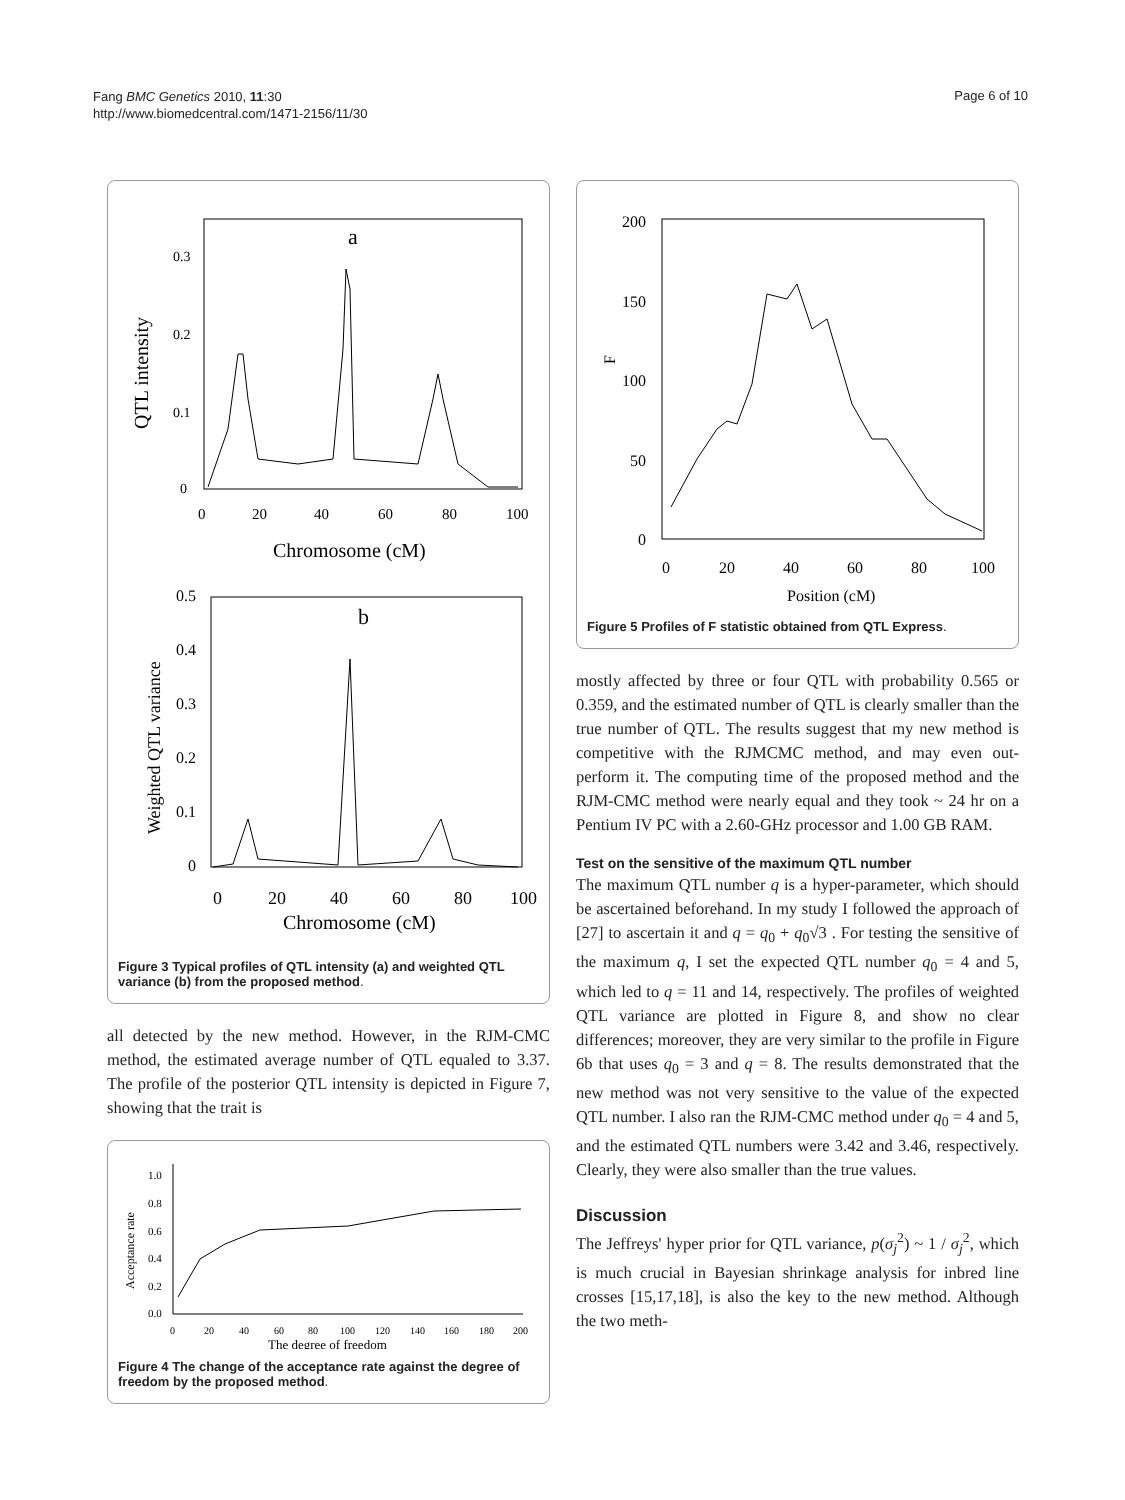Fang BMC Genetics 2010, 11:30
http://www.biomedcentral.com/1471-2156/11/30
Page 6 of 10
a
0.3
0.2
0.1
0
QTL intensity
0
20
40
60
80
100
Chromosome (cM)
b
0.5
0.4
0.3
0.2
0.1
0
Weighted QTL variance
0
20
40
60
80
100
Chromosome (cM)
Figure 3 Typical profiles of QTL intensity (a) and weighted QTL variance (b) from the proposed method.
all detected by the new method. However, in the RJM-CMC method, the estimated average number of QTL equaled to 3.37. The profile of the posterior QTL intensity is depicted in Figure 7, showing that the trait is
1.0
0.8
0.6
0.4
0.2
0.0
Acceptance rate
0
20
40
60
80
100
120
140
160
180
200
The degree of freedom
Figure 4 The change of the acceptance rate against the degree of freedom by the proposed method.
200
150
100
50
0
F
0
20
40
60
80
100
Position (cM)
Figure 5 Profiles of F statistic obtained from QTL Express.
mostly affected by three or four QTL with probability 0.565 or 0.359, and the estimated number of QTL is clearly smaller than the true number of QTL. The results suggest that my new method is competitive with the RJMCMC method, and may even out-perform it. The computing time of the proposed method and the RJM-CMC method were nearly equal and they took ~ 24 hr on a Pentium IV PC with a 2.60-GHz processor and 1.00 GB RAM.
Test on the sensitive of the maximum QTL number
The maximum QTL number q is a hyper-parameter, which should be ascertained beforehand. In my study I followed the approach of [27] to ascertain it and q = q<sub>0</sub> + q<sub>0</sub>√3 . For testing the sensitive of the maximum q, I set the expected QTL number q<sub>0</sub> = 4 and 5, which led to q = 11 and 14, respectively. The profiles of weighted QTL variance are plotted in Figure 8, and show no clear differences; moreover, they are very similar to the profile in Figure 6b that uses q<sub>0</sub> = 3 and q = 8. The results demonstrated that the new method was not very sensitive to the value of the expected QTL number. I also ran the RJM-CMC method under q<sub>0</sub> = 4 and 5, and the estimated QTL numbers were 3.42 and 3.46, respectively. Clearly, they were also smaller than the true values.
Discussion
The Jeffreys' hyper prior for QTL variance, p(σ<sub>j</sub><sup>2</sup>) ~ 1 / σ<sub>j</sub><sup>2</sup>, which is much crucial in Bayesian shrinkage analysis for inbred line crosses [15,17,18], is also the key to the new method. Although the two meth-